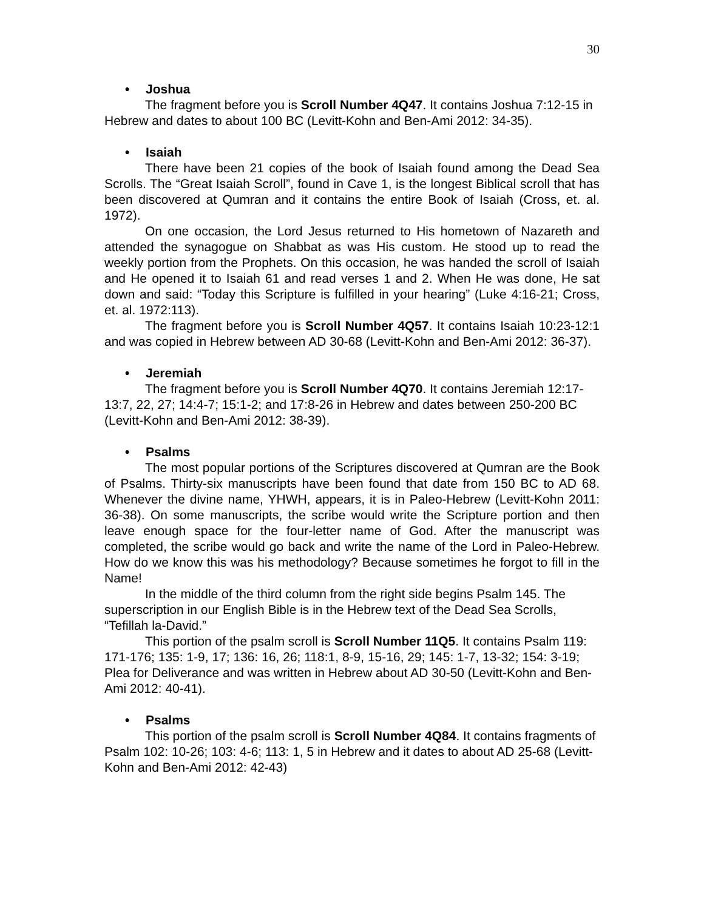30
• Joshua
The fragment before you is Scroll Number 4Q47. It contains Joshua 7:12-15 in Hebrew and dates to about 100 BC (Levitt-Kohn and Ben-Ami 2012: 34-35).
• Isaiah
There have been 21 copies of the book of Isaiah found among the Dead Sea Scrolls. The “Great Isaiah Scroll”, found in Cave 1, is the longest Biblical scroll that has been discovered at Qumran and it contains the entire Book of Isaiah (Cross, et. al. 1972).
On one occasion, the Lord Jesus returned to His hometown of Nazareth and attended the synagogue on Shabbat as was His custom. He stood up to read the weekly portion from the Prophets. On this occasion, he was handed the scroll of Isaiah and He opened it to Isaiah 61 and read verses 1 and 2. When He was done, He sat down and said: “Today this Scripture is fulfilled in your hearing” (Luke 4:16-21; Cross, et. al. 1972:113).
The fragment before you is Scroll Number 4Q57. It contains Isaiah 10:23-12:1 and was copied in Hebrew between AD 30-68 (Levitt-Kohn and Ben-Ami 2012: 36-37).
• Jeremiah
The fragment before you is Scroll Number 4Q70. It contains Jeremiah 12:17-13:7, 22, 27; 14:4-7; 15:1-2; and 17:8-26 in Hebrew and dates between 250-200 BC (Levitt-Kohn and Ben-Ami 2012: 38-39).
• Psalms
The most popular portions of the Scriptures discovered at Qumran are the Book of Psalms. Thirty-six manuscripts have been found that date from 150 BC to AD 68. Whenever the divine name, YHWH, appears, it is in Paleo-Hebrew (Levitt-Kohn 2011: 36-38). On some manuscripts, the scribe would write the Scripture portion and then leave enough space for the four-letter name of God. After the manuscript was completed, the scribe would go back and write the name of the Lord in Paleo-Hebrew. How do we know this was his methodology? Because sometimes he forgot to fill in the Name!
In the middle of the third column from the right side begins Psalm 145. The superscription in our English Bible is in the Hebrew text of the Dead Sea Scrolls, “Tefillah la-David.”
This portion of the psalm scroll is Scroll Number 11Q5. It contains Psalm 119: 171-176; 135: 1-9, 17; 136: 16, 26; 118:1, 8-9, 15-16, 29; 145: 1-7, 13-32; 154: 3-19; Plea for Deliverance and was written in Hebrew about AD 30-50 (Levitt-Kohn and Ben-Ami 2012: 40-41).
• Psalms
This portion of the psalm scroll is Scroll Number 4Q84. It contains fragments of Psalm 102: 10-26; 103: 4-6; 113: 1, 5 in Hebrew and it dates to about AD 25-68 (Levitt-Kohn and Ben-Ami 2012: 42-43)